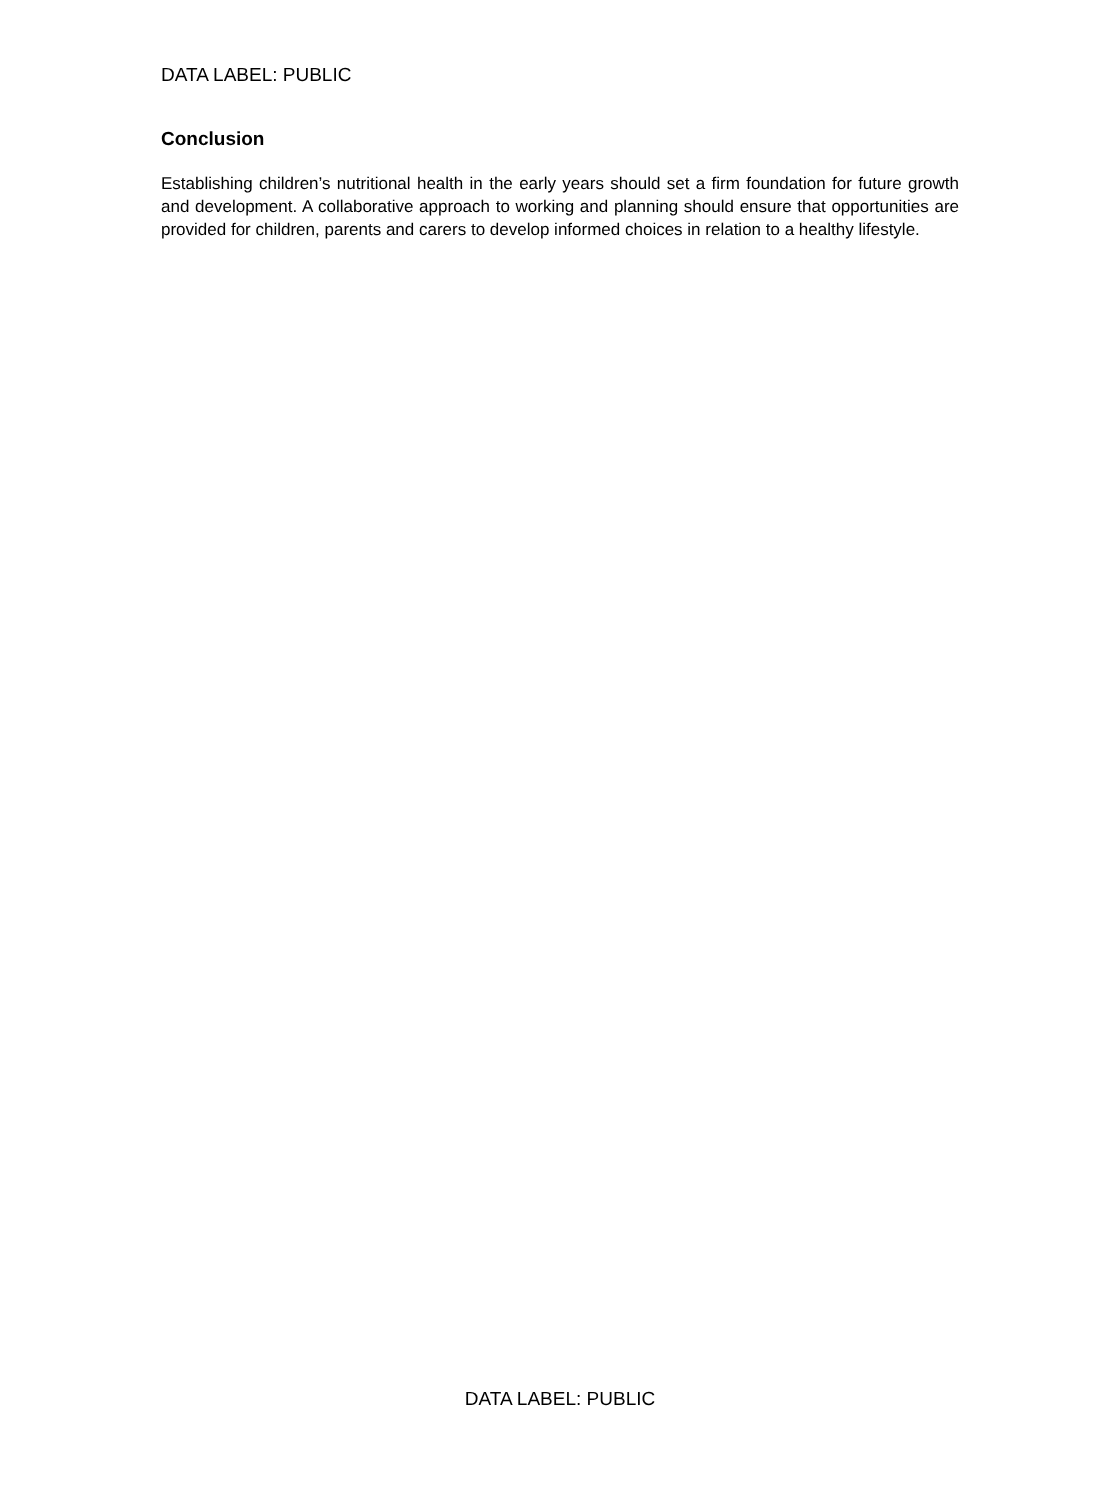DATA LABEL: PUBLIC
Conclusion
Establishing children’s nutritional health in the early years should set a firm foundation for future growth and development. A collaborative approach to working and planning should ensure that opportunities are provided for children, parents and carers to develop informed choices in relation to a healthy lifestyle.
DATA LABEL: PUBLIC